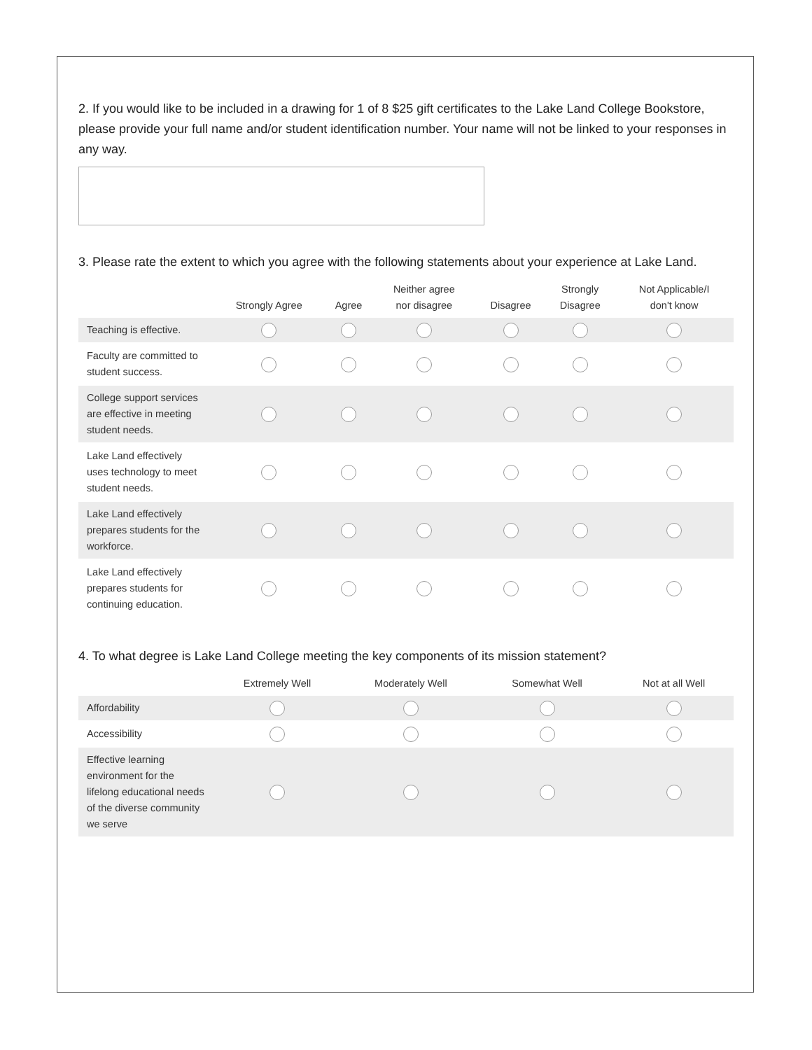2. If you would like to be included in a drawing for 1 of 8 $25 gift certificates to the Lake Land College Bookstore, please provide your full name and/or student identification number. Your name will not be linked to your responses in any way.
3. Please rate the extent to which you agree with the following statements about your experience at Lake Land.
| | Strongly Agree | Agree | Neither agree nor disagree | Disagree | Strongly Disagree | Not Applicable/I don't know |
| --- | --- | --- | --- | --- | --- | --- |
| Teaching is effective. | | | | | | |
| Faculty are committed to student success. | | | | | | |
| College support services are effective in meeting student needs. | | | | | | |
| Lake Land effectively uses technology to meet student needs. | | | | | | |
| Lake Land effectively prepares students for the workforce. | | | | | | |
| Lake Land effectively prepares students for continuing education. | | | | | | |
4. To what degree is Lake Land College meeting the key components of its mission statement?
| | Extremely Well | Moderately Well | Somewhat Well | Not at all Well |
| --- | --- | --- | --- | --- |
| Affordability | | | | |
| Accessibility | | | | |
| Effective learning environment for the lifelong educational needs of the diverse community we serve | | | | |